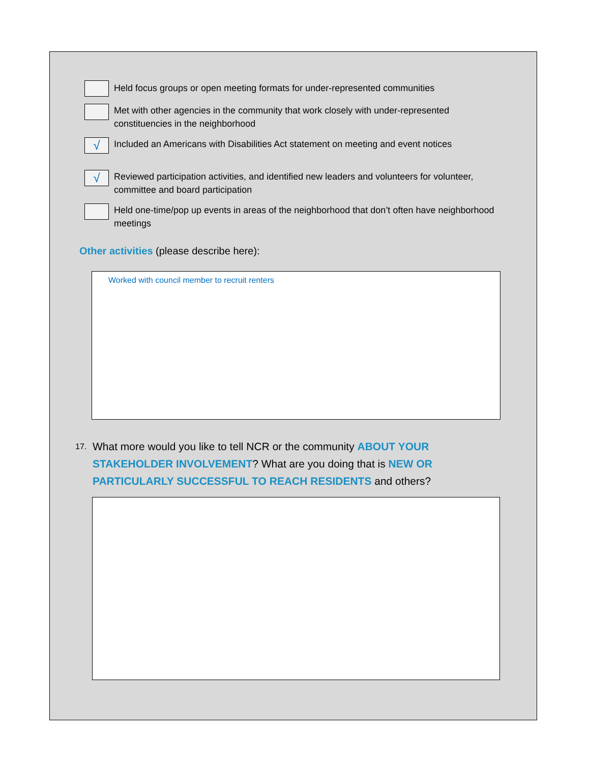Held focus groups or open meeting formats for under-represented communities
Met with other agencies in the community that work closely with under-represented constituencies in the neighborhood
√
Included an Americans with Disabilities Act statement on meeting and event notices
√
Reviewed participation activities, and identified new leaders and volunteers for volunteer, committee and board participation
Held one-time/pop up events in areas of the neighborhood that don’t often have neighborhood meetings
Other activities (please describe here):
Worked with council member to recruit renters
17. What more would you like to tell NCR or the community ABOUT YOUR STAKEHOLDER INVOLVEMENT? What are you doing that is NEW OR PARTICULARLY SUCCESSFUL TO REACH RESIDENTS and others?